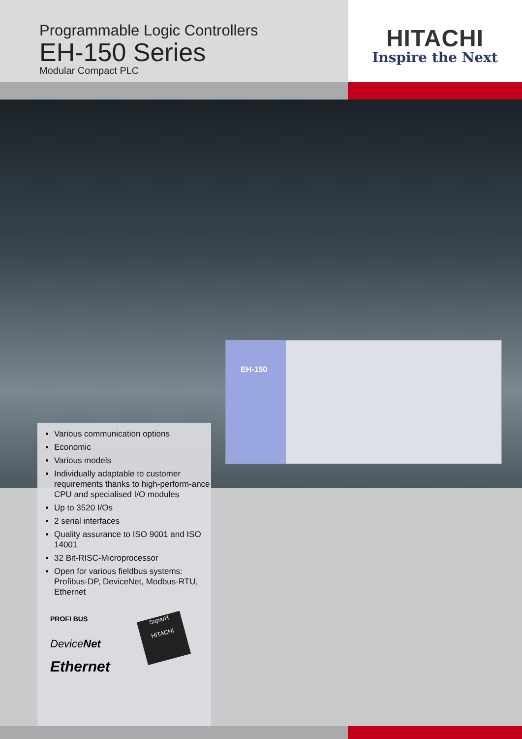Programmable Logic Controllers
EH-150 Series
Modular Compact PLC
HITACHI
Inspire the Next
EH-150
Various communication options
Economic
Various models
Individually adaptable to customer requirements thanks to high-perform-ance CPU and specialised I/O modules
Up to 3520 I/Os
2 serial interfaces
Quality assurance to ISO 9001 and ISO 14001
32 Bit-RISC-Microprocessor
Open for various fieldbus systems: Profibus-DP, DeviceNet, Modbus-RTU, Ethernet
PROFI BUS
DeviceNet
Ethernet
SuperH
HITACHI